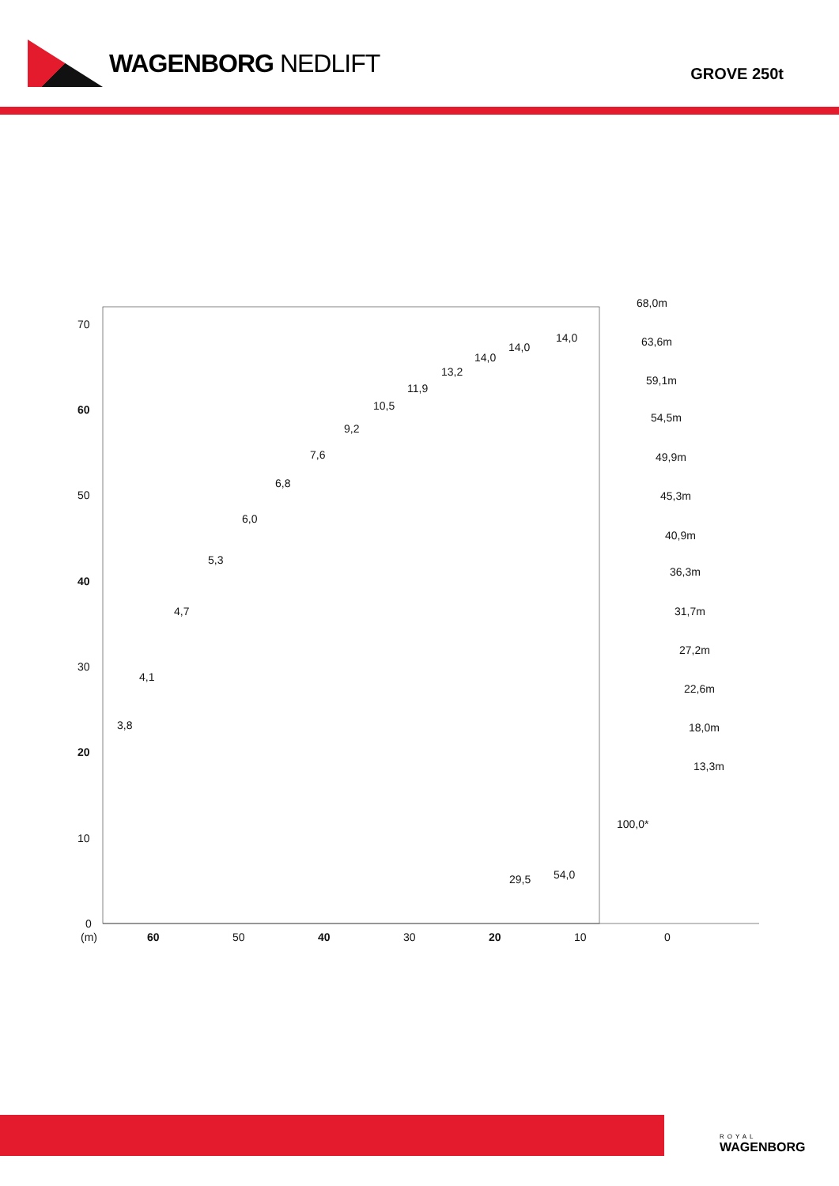WAGENBORG NEDLIFT
GROVE 250t
70
60
50
40
30
20
10
0
(m)
60
50
40
30
20
10
0
68,0m
63,6m
59,1m
54,5m
49,9m
45,3m
40,9m
36,3m
31,7m
27,2m
22,6m
18,0m
13,3m
3,8
4,1
4,7
5,3
6,0
6,8
7,6
9,2
10,5
11,9
13,2
14,0
14,0
14,0
100,0*
54,0
29,5
ROYAL
WAGENBORG